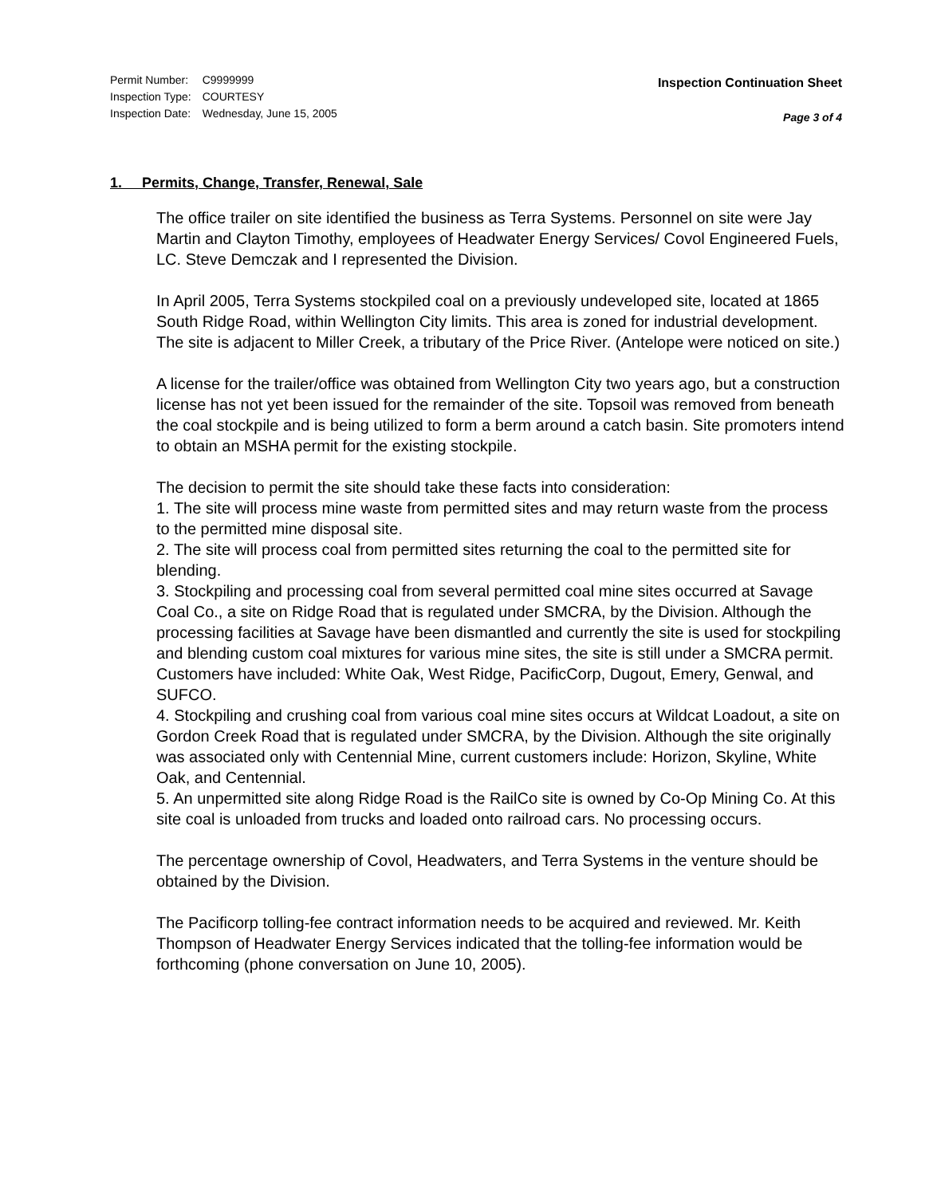| Permit Number: | C9999999 |
| Inspection Type: | COURTESY |
| Inspection Date: | Wednesday, June 15, 2005 |
Inspection Continuation Sheet
Page 3 of 4
1. Permits, Change, Transfer, Renewal, Sale
The office trailer on site identified the business as Terra Systems. Personnel on site were Jay Martin and Clayton Timothy, employees of Headwater Energy Services/ Covol Engineered Fuels, LC. Steve Demczak and I represented the Division.
In April 2005, Terra Systems stockpiled coal on a previously undeveloped site, located at 1865 South Ridge Road, within Wellington City limits. This area is zoned for industrial development. The site is adjacent to Miller Creek, a tributary of the Price River. (Antelope were noticed on site.)
A license for the trailer/office was obtained from Wellington City two years ago, but a construction license has not yet been issued for the remainder of the site. Topsoil was removed from beneath the coal stockpile and is being utilized to form a berm around a catch basin. Site promoters intend to obtain an MSHA permit for the existing stockpile.
The decision to permit the site should take these facts into consideration:
1. The site will process mine waste from permitted sites and may return waste from the process to the permitted mine disposal site.
2. The site will process coal from permitted sites returning the coal to the permitted site for blending.
3. Stockpiling and processing coal from several permitted coal mine sites occurred at Savage Coal Co., a site on Ridge Road that is regulated under SMCRA, by the Division. Although the processing facilities at Savage have been dismantled and currently the site is used for stockpiling and blending custom coal mixtures for various mine sites, the site is still under a SMCRA permit. Customers have included: White Oak, West Ridge, PacificCorp, Dugout, Emery, Genwal, and SUFCO.
4. Stockpiling and crushing coal from various coal mine sites occurs at Wildcat Loadout, a site on Gordon Creek Road that is regulated under SMCRA, by the Division. Although the site originally was associated only with Centennial Mine, current customers include: Horizon, Skyline, White Oak, and Centennial.
5. An unpermitted site along Ridge Road is the RailCo site is owned by Co-Op Mining Co. At this site coal is unloaded from trucks and loaded onto railroad cars. No processing occurs.
The percentage ownership of Covol, Headwaters, and Terra Systems in the venture should be obtained by the Division.
The Pacificorp tolling-fee contract information needs to be acquired and reviewed. Mr. Keith Thompson of Headwater Energy Services indicated that the tolling-fee information would be forthcoming (phone conversation on June 10, 2005).